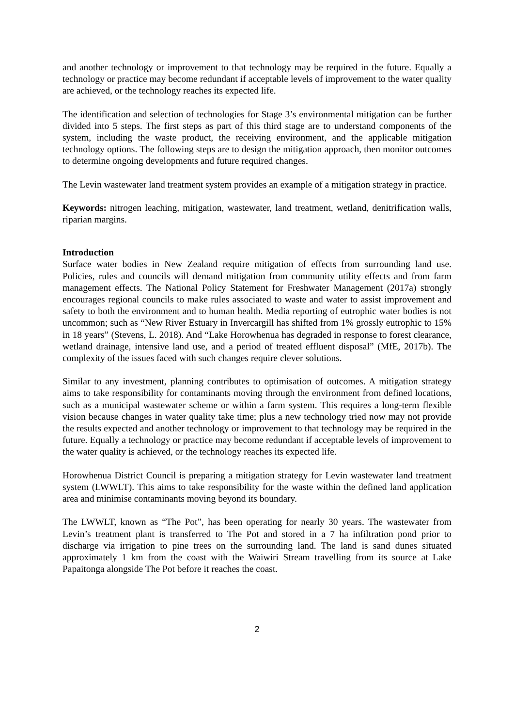and another technology or improvement to that technology may be required in the future. Equally a technology or practice may become redundant if acceptable levels of improvement to the water quality are achieved, or the technology reaches its expected life.
The identification and selection of technologies for Stage 3’s environmental mitigation can be further divided into 5 steps. The first steps as part of this third stage are to understand components of the system, including the waste product, the receiving environment, and the applicable mitigation technology options. The following steps are to design the mitigation approach, then monitor outcomes to determine ongoing developments and future required changes.
The Levin wastewater land treatment system provides an example of a mitigation strategy in practice.
Keywords: nitrogen leaching, mitigation, wastewater, land treatment, wetland, denitrification walls, riparian margins.
Introduction
Surface water bodies in New Zealand require mitigation of effects from surrounding land use. Policies, rules and councils will demand mitigation from community utility effects and from farm management effects. The National Policy Statement for Freshwater Management (2017a) strongly encourages regional councils to make rules associated to waste and water to assist improvement and safety to both the environment and to human health. Media reporting of eutrophic water bodies is not uncommon; such as “New River Estuary in Invercargill has shifted from 1% grossly eutrophic to 15% in 18 years” (Stevens, L. 2018). And “Lake Horowhenua has degraded in response to forest clearance, wetland drainage, intensive land use, and a period of treated effluent disposal” (MfE, 2017b). The complexity of the issues faced with such changes require clever solutions.
Similar to any investment, planning contributes to optimisation of outcomes. A mitigation strategy aims to take responsibility for contaminants moving through the environment from defined locations, such as a municipal wastewater scheme or within a farm system. This requires a long-term flexible vision because changes in water quality take time; plus a new technology tried now may not provide the results expected and another technology or improvement to that technology may be required in the future. Equally a technology or practice may become redundant if acceptable levels of improvement to the water quality is achieved, or the technology reaches its expected life.
Horowhenua District Council is preparing a mitigation strategy for Levin wastewater land treatment system (LWWLT). This aims to take responsibility for the waste within the defined land application area and minimise contaminants moving beyond its boundary.
The LWWLT, known as “The Pot”, has been operating for nearly 30 years. The wastewater from Levin’s treatment plant is transferred to The Pot and stored in a 7 ha infiltration pond prior to discharge via irrigation to pine trees on the surrounding land. The land is sand dunes situated approximately 1 km from the coast with the Waiwiri Stream travelling from its source at Lake Papaitonga alongside The Pot before it reaches the coast.
2